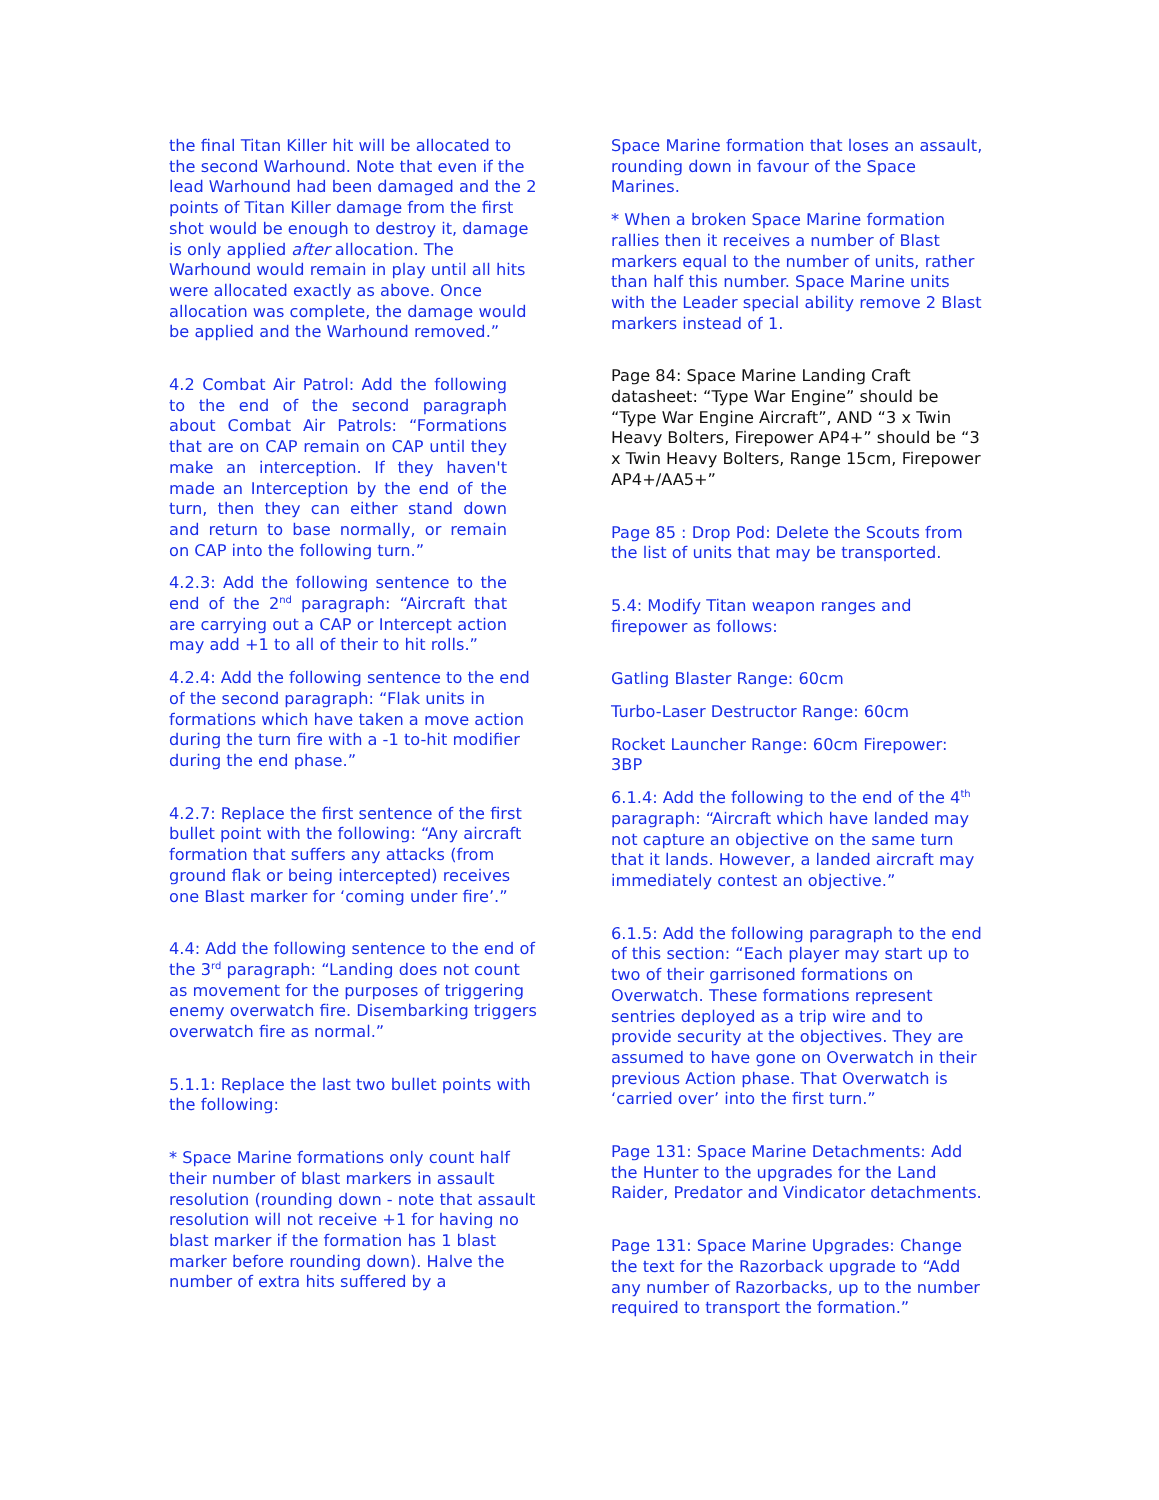the final Titan Killer hit will be allocated to the second Warhound. Note that even if the lead Warhound had been damaged and the 2 points of Titan Killer damage from the first shot would be enough to destroy it, damage is only applied after allocation. The Warhound would remain in play until all hits were allocated exactly as above. Once allocation was complete, the damage would be applied and the Warhound removed.”
4.2 Combat Air Patrol: Add the following to the end of the second paragraph about Combat Air Patrols: “Formations that are on CAP remain on CAP until they make an interception. If they haven't made an Interception by the end of the turn, then they can either stand down and return to base normally, or remain on CAP into the following turn.”
4.2.3: Add the following sentence to the end of the 2<sup>nd</sup> paragraph: “Aircraft that are carrying out a CAP or Intercept action may add +1 to all of their to hit rolls.”
4.2.4: Add the following sentence to the end of the second paragraph: “Flak units in formations which have taken a move action during the turn fire with a -1 to-hit modifier during the end phase.”
4.2.7: Replace the first sentence of the first bullet point with the following: “Any aircraft formation that suffers any attacks (from ground flak or being intercepted) receives one Blast marker for ‘coming under fire’.”
4.4: Add the following sentence to the end of the 3<sup>rd</sup> paragraph: “Landing does not count as movement for the purposes of triggering enemy overwatch fire. Disembarking triggers overwatch fire as normal.”
5.1.1: Replace the last two bullet points with the following:
* Space Marine formations only count half their number of blast markers in assault resolution (rounding down - note that assault resolution will not receive +1 for having no blast marker if the formation has 1 blast marker before rounding down). Halve the number of extra hits suffered by a
Space Marine formation that loses an assault, rounding down in favour of the Space Marines.
* When a broken Space Marine formation rallies then it receives a number of Blast markers equal to the number of units, rather than half this number. Space Marine units with the Leader special ability remove 2 Blast markers instead of 1.
Page 84: Space Marine Landing Craft datasheet: “Type War Engine” should be “Type War Engine Aircraft”, AND “3 x Twin Heavy Bolters, Firepower AP4+” should be “3 x Twin Heavy Bolters, Range 15cm, Firepower AP4+/AA5+”
Page 85 : Drop Pod: Delete the Scouts from the list of units that may be transported.
5.4: Modify Titan weapon ranges and firepower as follows:
Gatling Blaster Range: 60cm
Turbo-Laser Destructor Range: 60cm
Rocket Launcher Range: 60cm Firepower: 3BP
6.1.4: Add the following to the end of the 4<sup>th</sup> paragraph: “Aircraft which have landed may not capture an objective on the same turn that it lands. However, a landed aircraft may immediately contest an objective.”
6.1.5: Add the following paragraph to the end of this section: “Each player may start up to two of their garrisoned formations on Overwatch. These formations represent sentries deployed as a trip wire and to provide security at the objectives. They are assumed to have gone on Overwatch in their previous Action phase. That Overwatch is ‘carried over’ into the first turn.”
Page 131: Space Marine Detachments: Add the Hunter to the upgrades for the Land Raider, Predator and Vindicator detachments.
Page 131: Space Marine Upgrades: Change the text for the Razorback upgrade to “Add any number of Razorbacks, up to the number required to transport the formation.”